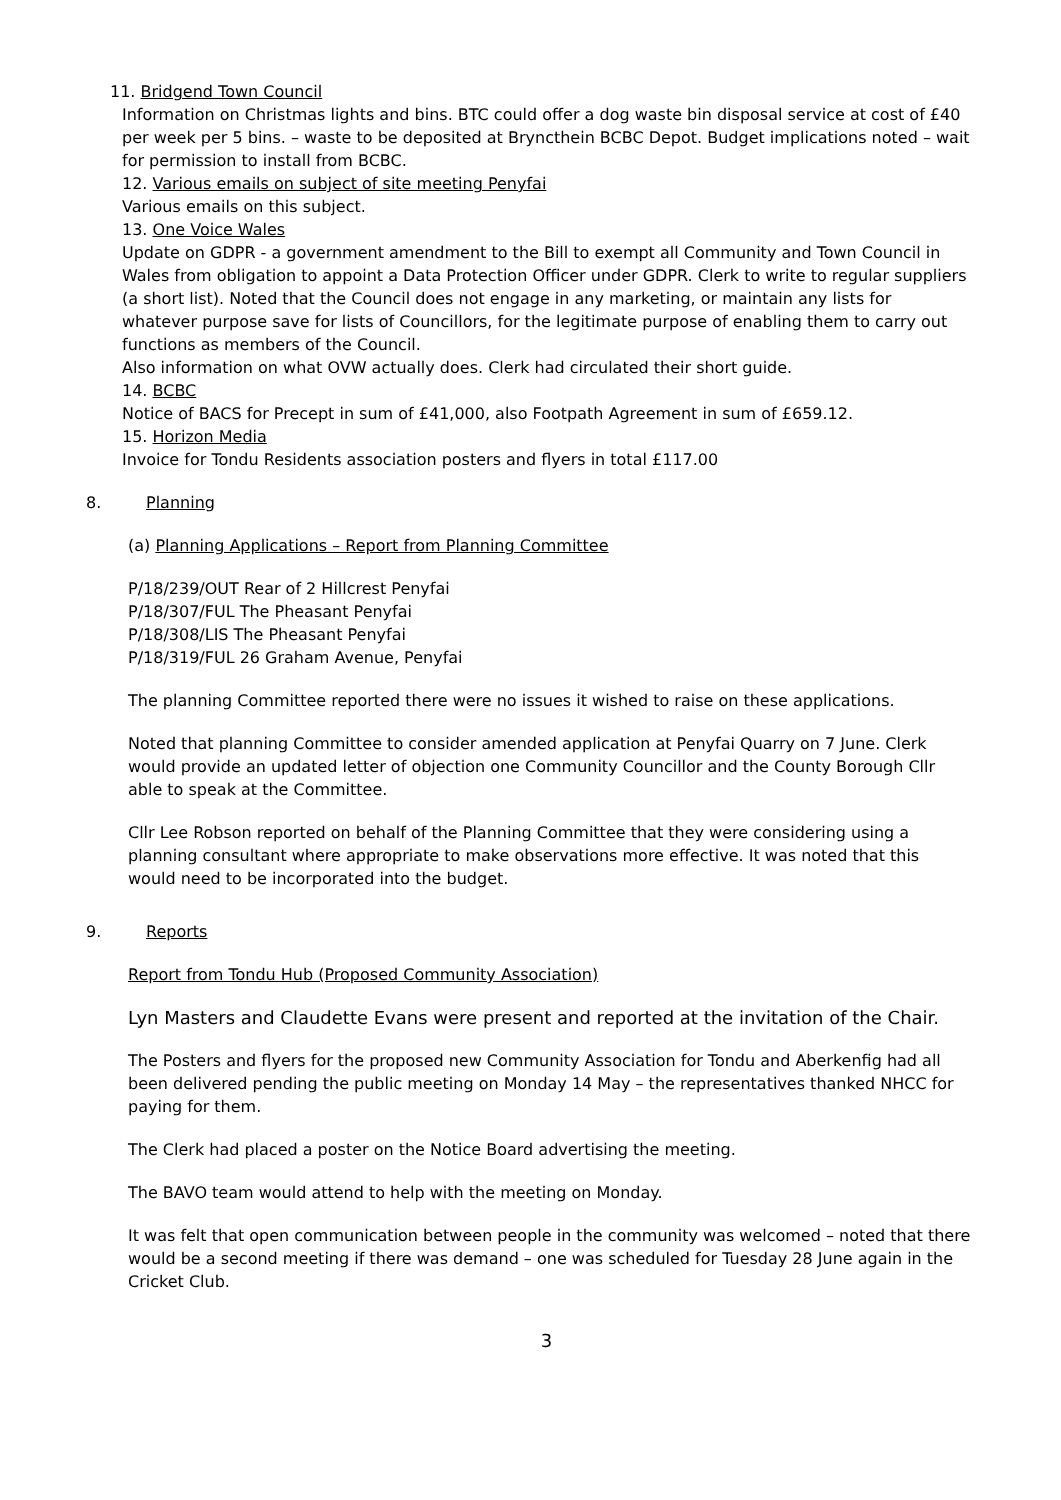11. Bridgend Town Council
Information on Christmas lights and bins. BTC could offer a dog waste bin disposal service at cost of £40 per week per 5 bins. – waste to be deposited at Bryncthein BCBC Depot. Budget implications noted – wait for permission to install from BCBC.
12. Various emails on subject of site meeting Penyfai
Various emails on this subject.
13. One Voice Wales
Update on GDPR - a government amendment to the Bill to exempt all Community and Town Council in Wales from obligation to appoint a Data Protection Officer under GDPR. Clerk to write to regular suppliers (a short list). Noted that the Council does not engage in any marketing, or maintain any lists for whatever purpose save for lists of Councillors, for the legitimate purpose of enabling them to carry out functions as members of the Council.
Also information on what OVW actually does. Clerk had circulated their short guide.
14. BCBC
Notice of BACS for Precept in sum of £41,000, also Footpath Agreement in sum of £659.12.
15. Horizon Media
Invoice for Tondu Residents association posters and flyers in total £117.00
8. Planning
(a) Planning Applications – Report from Planning Committee
P/18/239/OUT Rear of 2 Hillcrest Penyfai
P/18/307/FUL The Pheasant Penyfai
P/18/308/LIS The Pheasant Penyfai
P/18/319/FUL 26 Graham Avenue, Penyfai
The planning Committee reported there were no issues it wished to raise on these applications.
Noted that planning Committee to consider amended application at Penyfai Quarry on 7 June. Clerk would provide an updated letter of objection one Community Councillor and the County Borough Cllr able to speak at the Committee.
Cllr Lee Robson reported on behalf of the Planning Committee that they were considering using a planning consultant where appropriate to make observations more effective. It was noted that this would need to be incorporated into the budget.
9. Reports
Report from Tondu Hub (Proposed Community Association)
Lyn Masters and Claudette Evans were present and reported at the invitation of the Chair.
The Posters and flyers for the proposed new Community Association for Tondu and Aberkenfig had all been delivered pending the public meeting on Monday 14 May – the representatives thanked NHCC for paying for them.
The Clerk had placed a poster on the Notice Board advertising the meeting.
The BAVO team would attend to help with the meeting on Monday.
It was felt that open communication between people in the community was welcomed – noted that there would be a second meeting if there was demand – one was scheduled for Tuesday 28 June again in the Cricket Club.
3